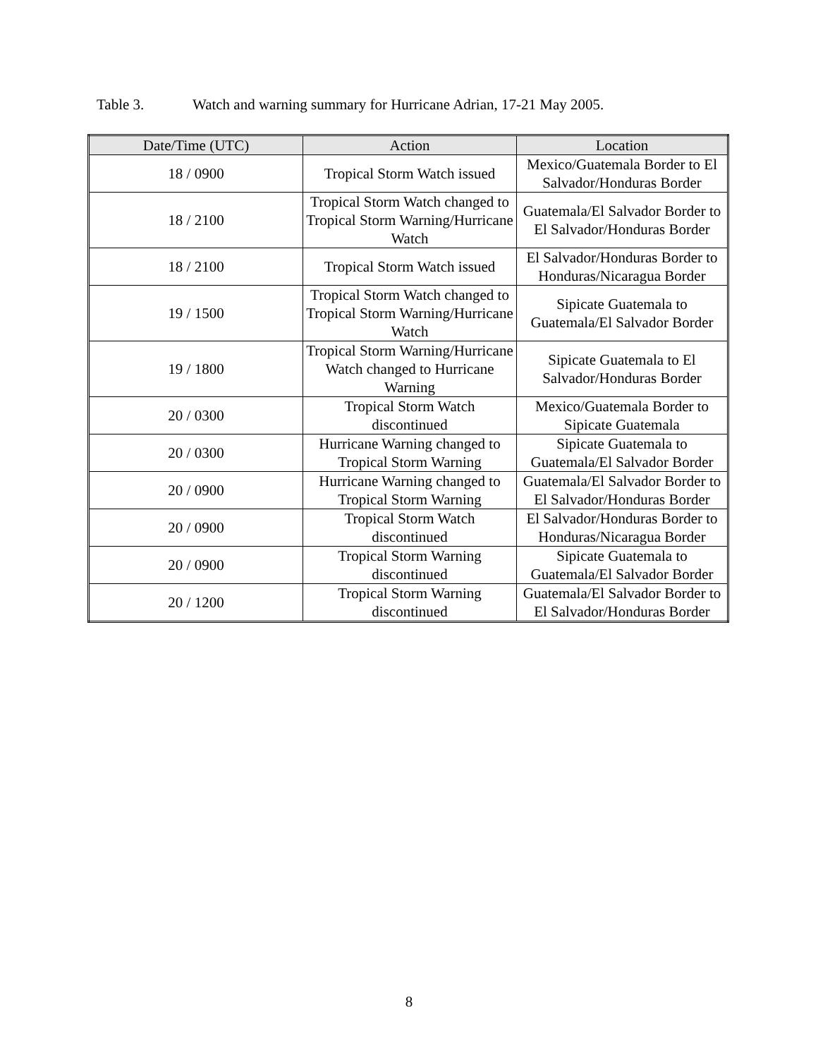Table 3. Watch and warning summary for Hurricane Adrian, 17-21 May 2005.
| Date/Time (UTC) | Action | Location |
| --- | --- | --- |
| 18 / 0900 | Tropical Storm Watch issued | Mexico/Guatemala Border to El Salvador/Honduras Border |
| 18 / 2100 | Tropical Storm Watch changed to Tropical Storm Warning/Hurricane Watch | Guatemala/El Salvador Border to El Salvador/Honduras Border |
| 18 / 2100 | Tropical Storm Watch issued | El Salvador/Honduras Border to Honduras/Nicaragua Border |
| 19 / 1500 | Tropical Storm Watch changed to Tropical Storm Warning/Hurricane Watch | Sipicate Guatemala to Guatemala/El Salvador Border |
| 19 / 1800 | Tropical Storm Warning/Hurricane Watch changed to Hurricane Warning | Sipicate Guatemala to El Salvador/Honduras Border |
| 20 / 0300 | Tropical Storm Watch discontinued | Mexico/Guatemala Border to Sipicate Guatemala |
| 20 / 0300 | Hurricane Warning changed to Tropical Storm Warning | Sipicate Guatemala to Guatemala/El Salvador Border |
| 20 / 0900 | Hurricane Warning changed to Tropical Storm Warning | Guatemala/El Salvador Border to El Salvador/Honduras Border |
| 20 / 0900 | Tropical Storm Watch discontinued | El Salvador/Honduras Border to Honduras/Nicaragua Border |
| 20 / 0900 | Tropical Storm Warning discontinued | Sipicate Guatemala to Guatemala/El Salvador Border |
| 20 / 1200 | Tropical Storm Warning discontinued | Guatemala/El Salvador Border to El Salvador/Honduras Border |
8